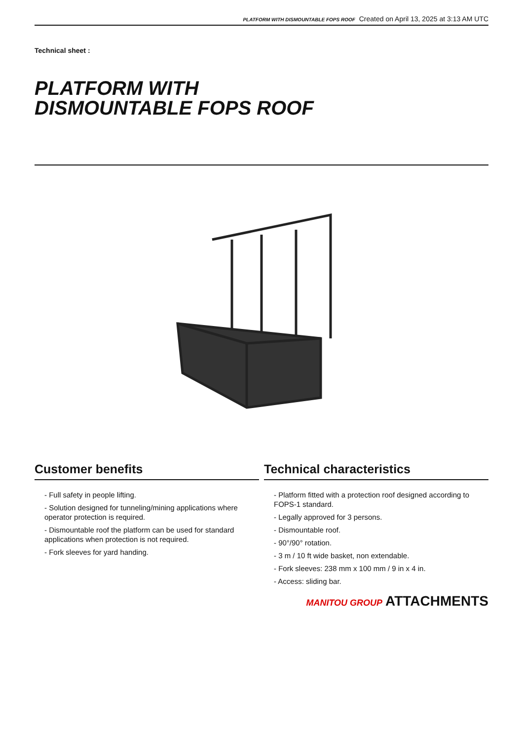PLATFORM WITH DISMOUNTABLE FOPS ROOF Created on April 13, 2025 at 3:13 AM UTC
Technical sheet :
PLATFORM WITH
DISMOUNTABLE FOPS ROOF
Customer benefits
- Full safety in people lifting.
- Solution designed for tunneling/mining applications where operator protection is required.
- Dismountable roof the platform can be used for standard applications when protection is not required.
- Fork sleeves for yard handing.
Technical characteristics
- Platform fitted with a protection roof designed according to FOPS-1 standard.
- Legally approved for 3 persons.
- Dismountable roof.
- 90°/90° rotation.
- 3 m / 10 ft wide basket, non extendable.
- Fork sleeves: 238 mm x 100 mm / 9 in x 4 in.
- Access: sliding bar.
MANITOU GROUP ATTACHMENTS